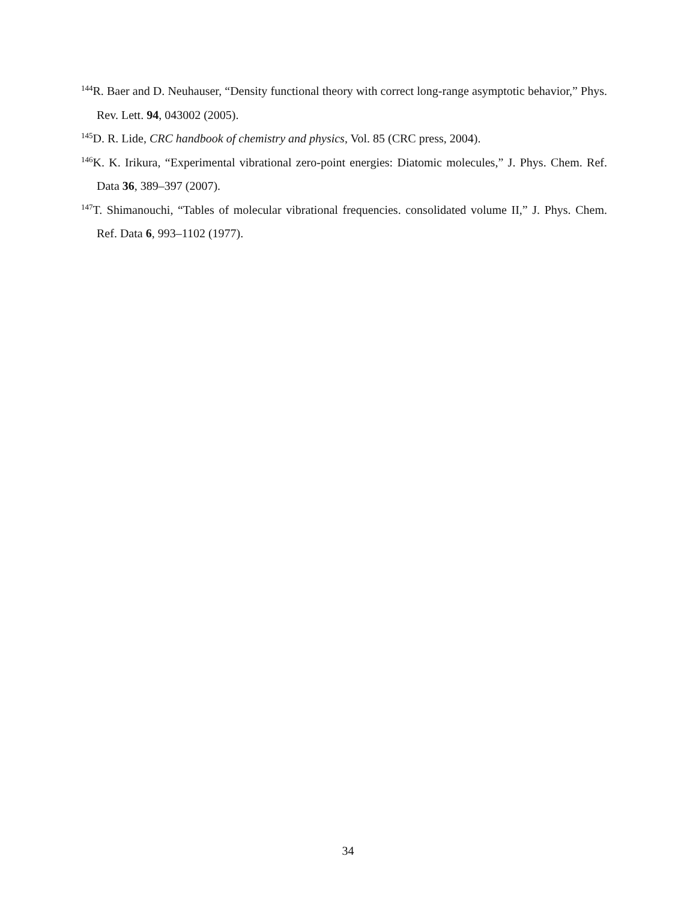<sup>144</sup> R. Baer and D. Neuhauser, “Density functional theory with correct long-range asymptotic behavior,” Phys. Rev. Lett. 94, 043002 (2005).
<sup>145</sup> D. R. Lide, CRC handbook of chemistry and physics, Vol. 85 (CRC press, 2004).
<sup>146</sup>K. K. Irikura, “Experimental vibrational zero-point energies: Diatomic molecules,” J. Phys. Chem. Ref. Data 36, 389–397 (2007).
<sup>147</sup> T. Shimanouchi, “Tables of molecular vibrational frequencies. consolidated volume II,” J. Phys. Chem. Ref. Data 6, 993–1102 (1977).
34